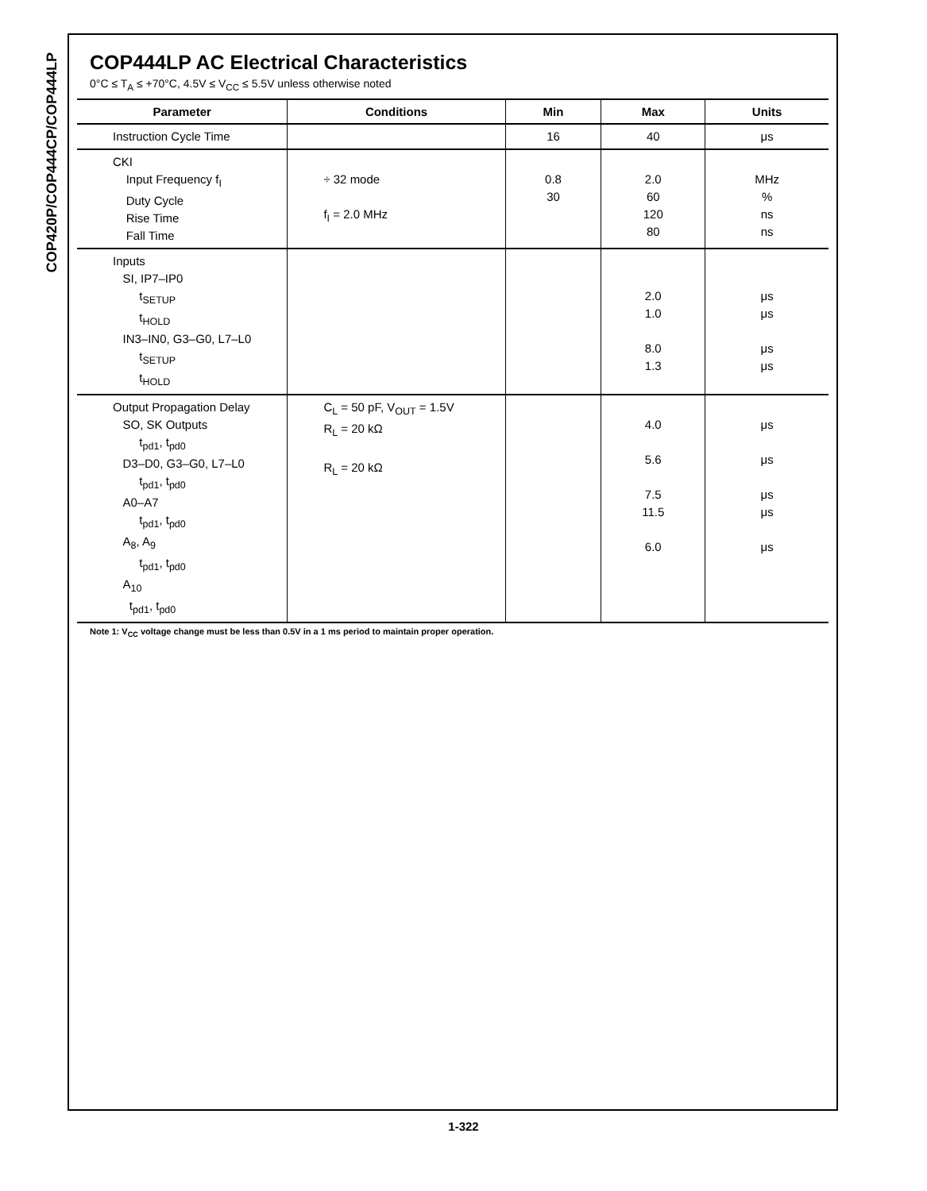COP420P/COP444CP/COP444LP
COP444LP AC Electrical Characteristics
0°C ≤ T<sub>A</sub> ≤ +70°C, 4.5V ≤ V<sub>CC</sub> ≤ 5.5V unless otherwise noted
| Parameter | Conditions | Min | Max | Units |
| --- | --- | --- | --- | --- |
| Instruction Cycle Time | | 16 | 40 | μs |
| CKI Input Frequency f<sub>I</sub> Duty Cycle Rise Time Fall Time | ÷ 32 mode f<sub>I</sub> = 2.0 MHz | 0.8 30 | 2.0 60 120 80 | MHz % ns ns |
| Inputs SI, IP7–IP0 t<sub>SETUP</sub> t<sub>HOLD</sub> IN3–IN0, G3–G0, L7–L0 t<sub>SETUP</sub> t<sub>HOLD</sub> | | | 2.0 1.0 8.0 1.3 | μs μs μs μs |
| Output Propagation Delay SO, SK Outputs t<sub>pd1</sub>, t<sub>pd0</sub> D3–D0, G3–G0, L7–L0 t<sub>pd1</sub>, t<sub>pd0</sub> A0–A7 t<sub>pd1</sub>, t<sub>pd0</sub> A<sub>8</sub>, A<sub>9</sub> t<sub>pd1</sub>, t<sub>pd0</sub> A<sub>10</sub> t<sub>pd1</sub>, t<sub>pd0</sub> | C<sub>L</sub> = 50 pF, V<sub>OUT</sub> = 1.5V R<sub>L</sub> = 20 kΩ R<sub>L</sub> = 20 kΩ | | 4.0 5.6 7.5 11.5 6.0 | μs μs μs μs μs |
Note 1: V<sub>CC</sub> voltage change must be less than 0.5V in a 1 ms period to maintain proper operation.
1-322